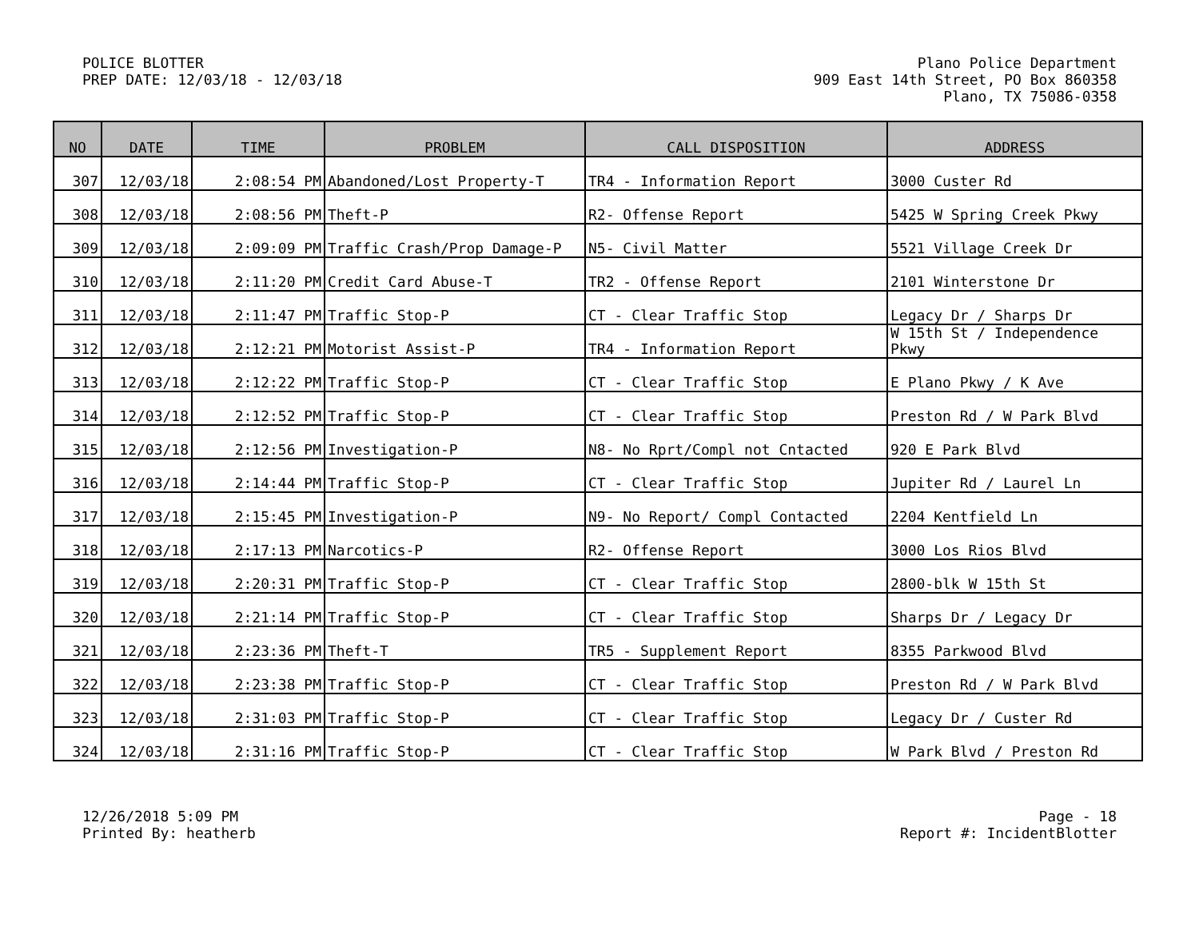POLICE BLOTTER
PREP DATE: 12/03/18 - 12/03/18
Plano Police Department
909 East 14th Street, PO Box 860358
Plano, TX 75086-0358
| NO | DATE | TIME | PROBLEM | CALL DISPOSITION | ADDRESS |
| --- | --- | --- | --- | --- | --- |
| 307 | 12/03/18 | 2:08:54 PM | Abandoned/Lost Property-T | TR4 - Information Report | 3000 Custer Rd |
| 308 | 12/03/18 | 2:08:56 PM | Theft-P | R2- Offense Report | 5425 W Spring Creek Pkwy |
| 309 | 12/03/18 | 2:09:09 PM | Traffic Crash/Prop Damage-P | N5- Civil Matter | 5521 Village Creek Dr |
| 310 | 12/03/18 | 2:11:20 PM | Credit Card Abuse-T | TR2 - Offense Report | 2101 Winterstone Dr |
| 311 | 12/03/18 | 2:11:47 PM | Traffic Stop-P | CT - Clear Traffic Stop | Legacy Dr / Sharps Dr |
| 312 | 12/03/18 | 2:12:21 PM | Motorist Assist-P | TR4 - Information Report | W 15th St / Independence Pkwy |
| 313 | 12/03/18 | 2:12:22 PM | Traffic Stop-P | CT - Clear Traffic Stop | E Plano Pkwy / K Ave |
| 314 | 12/03/18 | 2:12:52 PM | Traffic Stop-P | CT - Clear Traffic Stop | Preston Rd / W Park Blvd |
| 315 | 12/03/18 | 2:12:56 PM | Investigation-P | N8- No Rprt/Compl not Cntacted | 920 E Park Blvd |
| 316 | 12/03/18 | 2:14:44 PM | Traffic Stop-P | CT - Clear Traffic Stop | Jupiter Rd / Laurel Ln |
| 317 | 12/03/18 | 2:15:45 PM | Investigation-P | N9- No Report/ Compl Contacted | 2204 Kentfield Ln |
| 318 | 12/03/18 | 2:17:13 PM | Narcotics-P | R2- Offense Report | 3000 Los Rios Blvd |
| 319 | 12/03/18 | 2:20:31 PM | Traffic Stop-P | CT - Clear Traffic Stop | 2800-blk W 15th St |
| 320 | 12/03/18 | 2:21:14 PM | Traffic Stop-P | CT - Clear Traffic Stop | Sharps Dr / Legacy Dr |
| 321 | 12/03/18 | 2:23:36 PM | Theft-T | TR5 - Supplement Report | 8355 Parkwood Blvd |
| 322 | 12/03/18 | 2:23:38 PM | Traffic Stop-P | CT - Clear Traffic Stop | Preston Rd / W Park Blvd |
| 323 | 12/03/18 | 2:31:03 PM | Traffic Stop-P | CT - Clear Traffic Stop | Legacy Dr / Custer Rd |
| 324 | 12/03/18 | 2:31:16 PM | Traffic Stop-P | CT - Clear Traffic Stop | W Park Blvd / Preston Rd |
12/26/2018 5:09 PM
Printed By: heatherb
Page - 18
Report #: IncidentBlotter